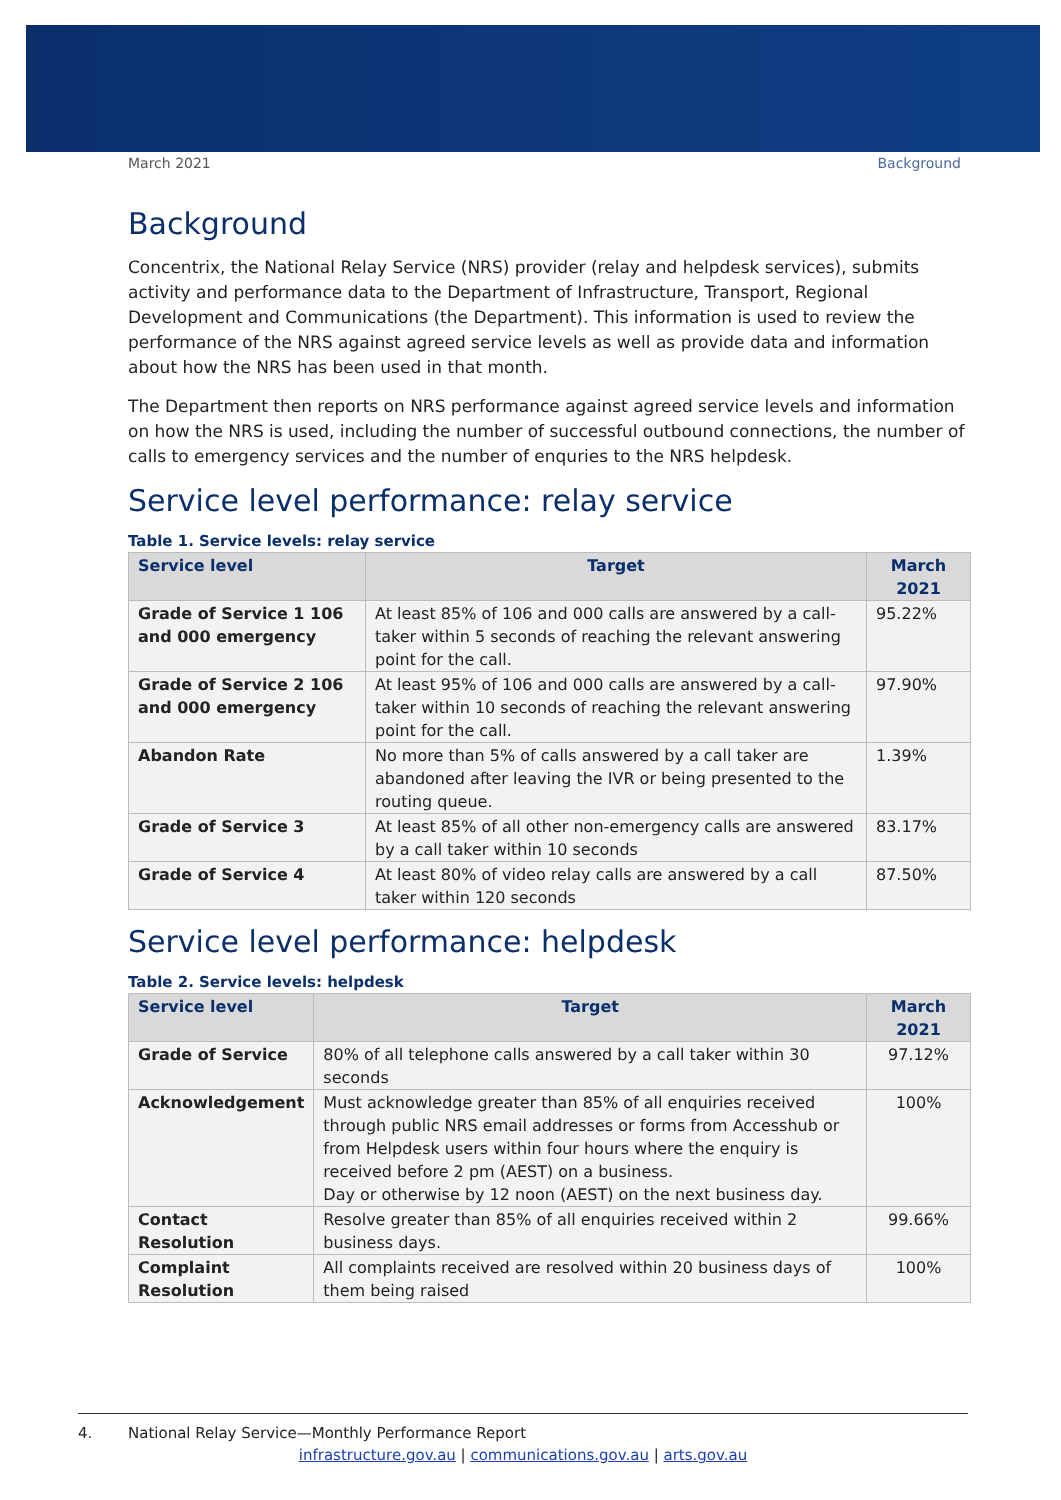March 2021 Background
Background
Concentrix, the National Relay Service (NRS) provider (relay and helpdesk services), submits activity and performance data to the Department of Infrastructure, Transport, Regional Development and Communications (the Department). This information is used to review the performance of the NRS against agreed service levels as well as provide data and information about how the NRS has been used in that month.
The Department then reports on NRS performance against agreed service levels and information on how the NRS is used, including the number of successful outbound connections, the number of calls to emergency services and the number of enquries to the NRS helpdesk.
Service level performance: relay service
Table 1. Service levels: relay service
| Service level | Target | March 2021 |
| --- | --- | --- |
| Grade of Service 1 106 and 000 emergency | At least 85% of 106 and 000 calls are answered by a call-taker within 5 seconds of reaching the relevant answering point for the call. | 95.22% |
| Grade of Service 2 106 and 000 emergency | At least 95% of 106 and 000 calls are answered by a call-taker within 10 seconds of reaching the relevant answering point for the call. | 97.90% |
| Abandon Rate | No more than 5% of calls answered by a call taker are abandoned after leaving the IVR or being presented to the routing queue. | 1.39% |
| Grade of Service 3 | At least 85% of all other non-emergency calls are answered by a call taker within 10 seconds | 83.17% |
| Grade of Service 4 | At least 80% of video relay calls are answered by a call taker within 120 seconds | 87.50% |
Service level performance: helpdesk
Table 2. Service levels: helpdesk
| Service level | Target | March 2021 |
| --- | --- | --- |
| Grade of Service | 80% of all telephone calls answered by a call taker within 30 seconds | 97.12% |
| Acknowledgement | Must acknowledge greater than 85% of all enquiries received through public NRS email addresses or forms from Accesshub or from Helpdesk users within four hours where the enquiry is received before 2 pm (AEST) on a business. Day or otherwise by 12 noon (AEST) on the next business day. | 100% |
| Contact Resolution | Resolve greater than 85% of all enquiries received within 2 business days. | 99.66% |
| Complaint Resolution | All complaints received are resolved within 20 business days of them being raised | 100% |
4. National Relay Service—Monthly Performance Report
infrastructure.gov.au | communications.gov.au | arts.gov.au